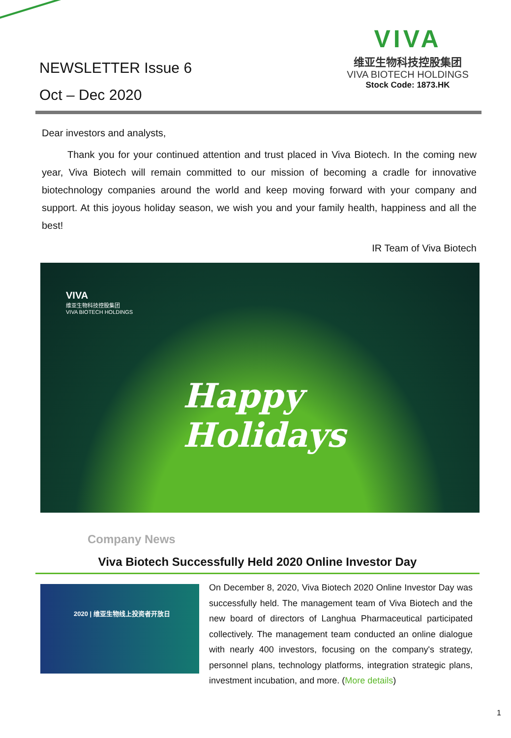NEWSLETTER Issue 6
Oct – Dec 2020
VIVA
维亚生物科技控股集团
VIVA BIOTECH HOLDINGS
Stock Code: 1873.HK
Dear investors and analysts,
Thank you for your continued attention and trust placed in Viva Biotech. In the coming new year, Viva Biotech will remain committed to our mission of becoming a cradle for innovative biotechnology companies around the world and keep moving forward with your company and support. At this joyous holiday season, we wish you and your family health, happiness and all the best!
IR Team of Viva Biotech
VIVA
维亚生物科技控股集团
VIVA BIOTECH HOLDINGS
Happy
Holidays
Company News
Viva Biotech Successfully Held 2020 Online Investor Day
2020 | 维亚生物线上投资者开放日
On December 8, 2020, Viva Biotech 2020 Online Investor Day was successfully held. The management team of Viva Biotech and the new board of directors of Langhua Pharmaceutical participated collectively. The management team conducted an online dialogue with nearly 400 investors, focusing on the company's strategy, personnel plans, technology platforms, integration strategic plans, investment incubation, and more. (More details)
1